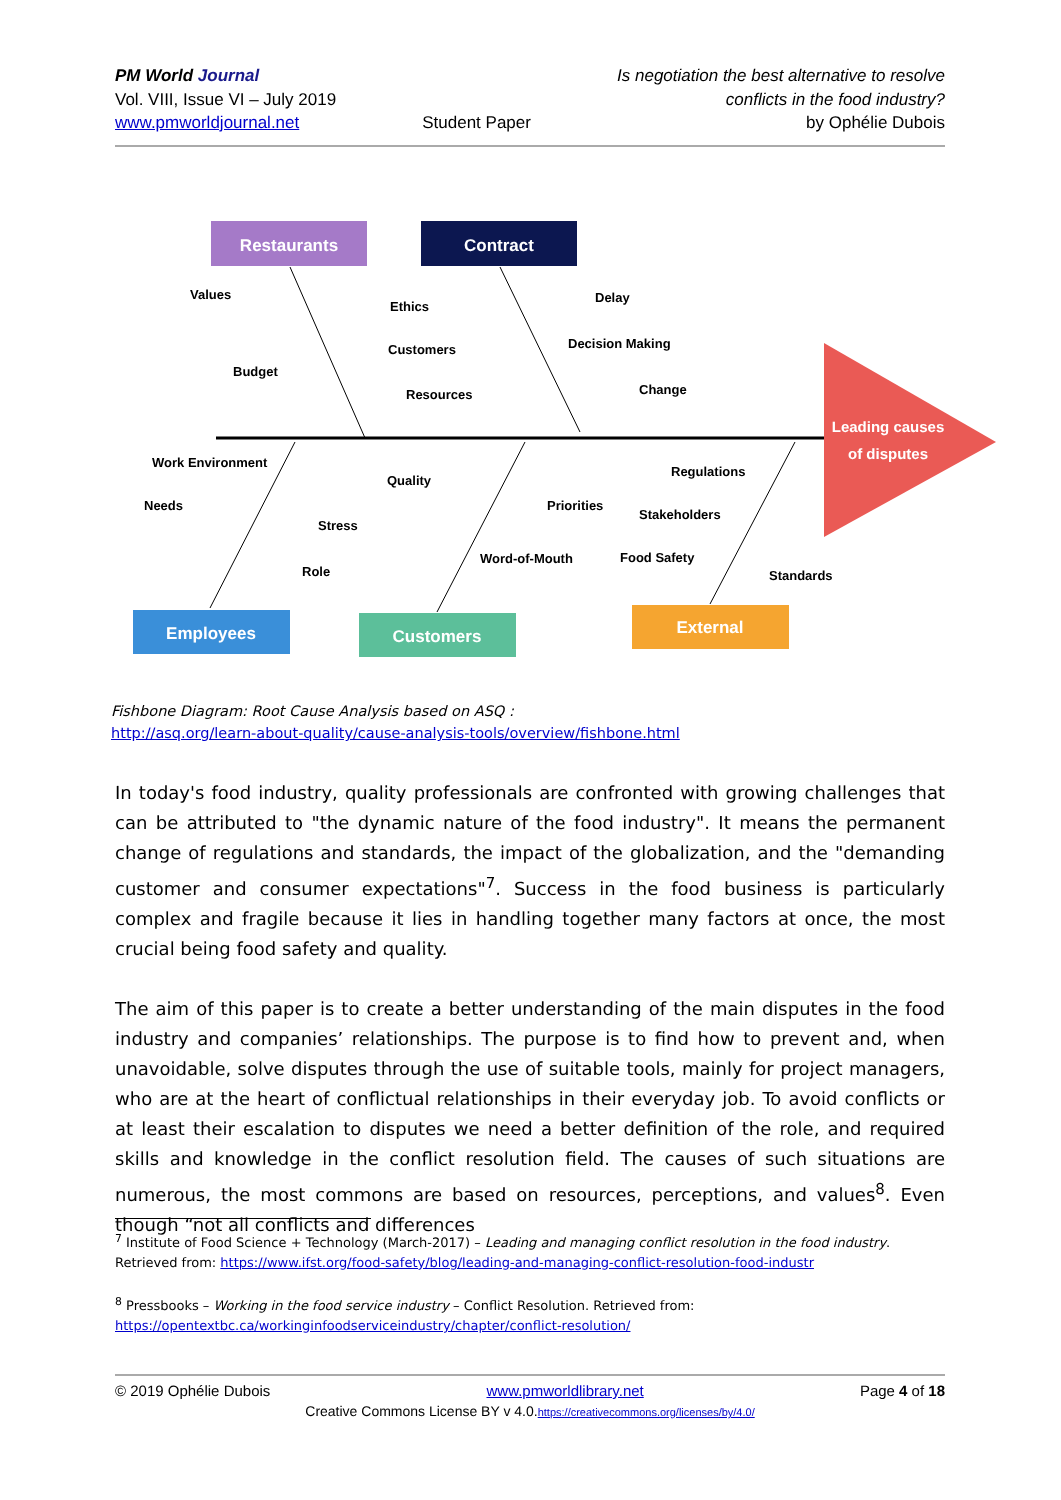PM World Journal
Vol. VIII, Issue VI – July 2019
www.pmworldjournal.net
Student Paper Is negotiation the best alternative to resolve
conflicts in the food industry?
by Ophélie Dubois
Leading causes
of disputes
Restaurants
Contract
Employees
Customers
External
Values
Ethics
Delay
Customers
Decision Making
Budget
Resources
Change
Work Environment
Quality
Regulations
Needs
Priorities
Stakeholders
Stress
Word-of-Mouth
Food Safety
Role
Standards
Fishbone Diagram: Root Cause Analysis based on ASQ :
http://asq.org/learn-about-quality/cause-analysis-tools/overview/fishbone.html
In today's food industry, quality professionals are confronted with growing challenges that can be attributed to "the dynamic nature of the food industry". It means the permanent change of regulations and standards, the impact of the globalization, and the "demanding customer and consumer expectations"<sup>7</sup>. Success in the food business is particularly complex and fragile because it lies in handling together many factors at once, the most crucial being food safety and quality.
The aim of this paper is to create a better understanding of the main disputes in the food industry and companies’ relationships. The purpose is to find how to prevent and, when unavoidable, solve disputes through the use of suitable tools, mainly for project managers, who are at the heart of conflictual relationships in their everyday job. To avoid conflicts or at least their escalation to disputes we need a better definition of the role, and required skills and knowledge in the conflict resolution field. The causes of such situations are numerous, the most commons are based on resources, perceptions, and values<sup>8</sup>. Even though “not all conflicts and differences
<sup>7</sup> Institute of Food Science + Technology (March-2017) – Leading and managing conflict resolution in the food industry. Retrieved from: https://www.ifst.org/food-safety/blog/leading-and-managing-conflict-resolution-food-industr
<sup>8</sup> Pressbooks – Working in the food service industry – Conflict Resolution. Retrieved from: https://opentextbc.ca/workinginfoodserviceindustry/chapter/conflict-resolution/
© 2019 Ophélie Dubois www.pmworldlibrary.net Page 4 of 18
Creative Commons License BY v 4.0.https://creativecommons.org/licenses/by/4.0/